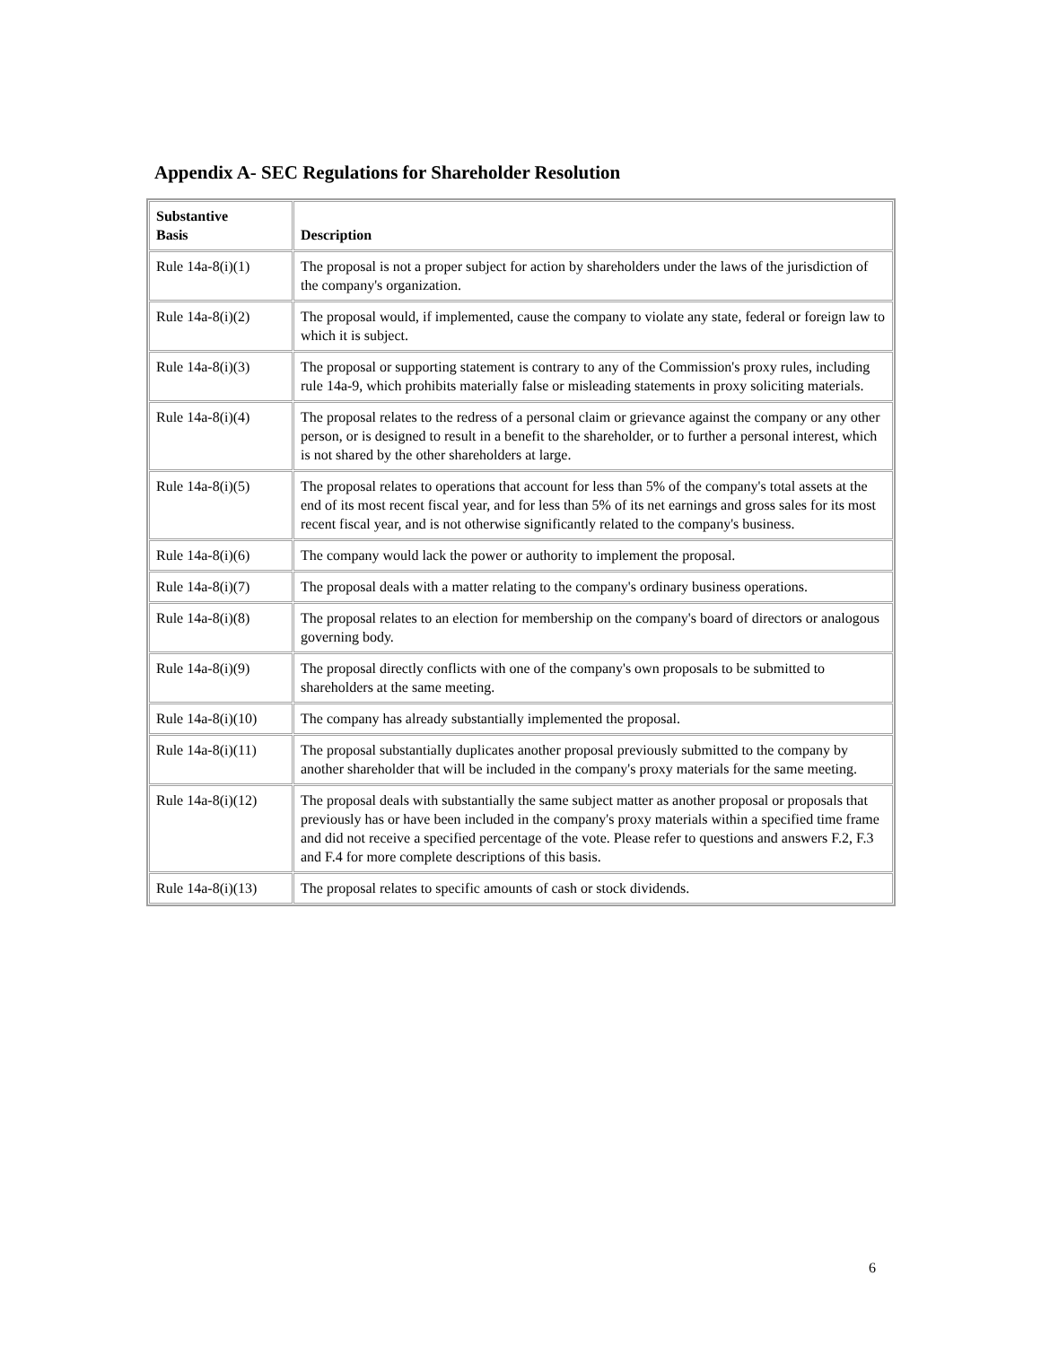Appendix A- SEC Regulations for Shareholder Resolution
| Substantive Basis | Description |
| --- | --- |
| Rule 14a-8(i)(1) | The proposal is not a proper subject for action by shareholders under the laws of the jurisdiction of the company's organization. |
| Rule 14a-8(i)(2) | The proposal would, if implemented, cause the company to violate any state, federal or foreign law to which it is subject. |
| Rule 14a-8(i)(3) | The proposal or supporting statement is contrary to any of the Commission's proxy rules, including rule 14a-9, which prohibits materially false or misleading statements in proxy soliciting materials. |
| Rule 14a-8(i)(4) | The proposal relates to the redress of a personal claim or grievance against the company or any other person, or is designed to result in a benefit to the shareholder, or to further a personal interest, which is not shared by the other shareholders at large. |
| Rule 14a-8(i)(5) | The proposal relates to operations that account for less than 5% of the company's total assets at the end of its most recent fiscal year, and for less than 5% of its net earnings and gross sales for its most recent fiscal year, and is not otherwise significantly related to the company's business. |
| Rule 14a-8(i)(6) | The company would lack the power or authority to implement the proposal. |
| Rule 14a-8(i)(7) | The proposal deals with a matter relating to the company's ordinary business operations. |
| Rule 14a-8(i)(8) | The proposal relates to an election for membership on the company's board of directors or analogous governing body. |
| Rule 14a-8(i)(9) | The proposal directly conflicts with one of the company's own proposals to be submitted to shareholders at the same meeting. |
| Rule 14a-8(i)(10) | The company has already substantially implemented the proposal. |
| Rule 14a-8(i)(11) | The proposal substantially duplicates another proposal previously submitted to the company by another shareholder that will be included in the company's proxy materials for the same meeting. |
| Rule 14a-8(i)(12) | The proposal deals with substantially the same subject matter as another proposal or proposals that previously has or have been included in the company's proxy materials within a specified time frame and did not receive a specified percentage of the vote. Please refer to questions and answers F.2, F.3 and F.4 for more complete descriptions of this basis. |
| Rule 14a-8(i)(13) | The proposal relates to specific amounts of cash or stock dividends. |
6